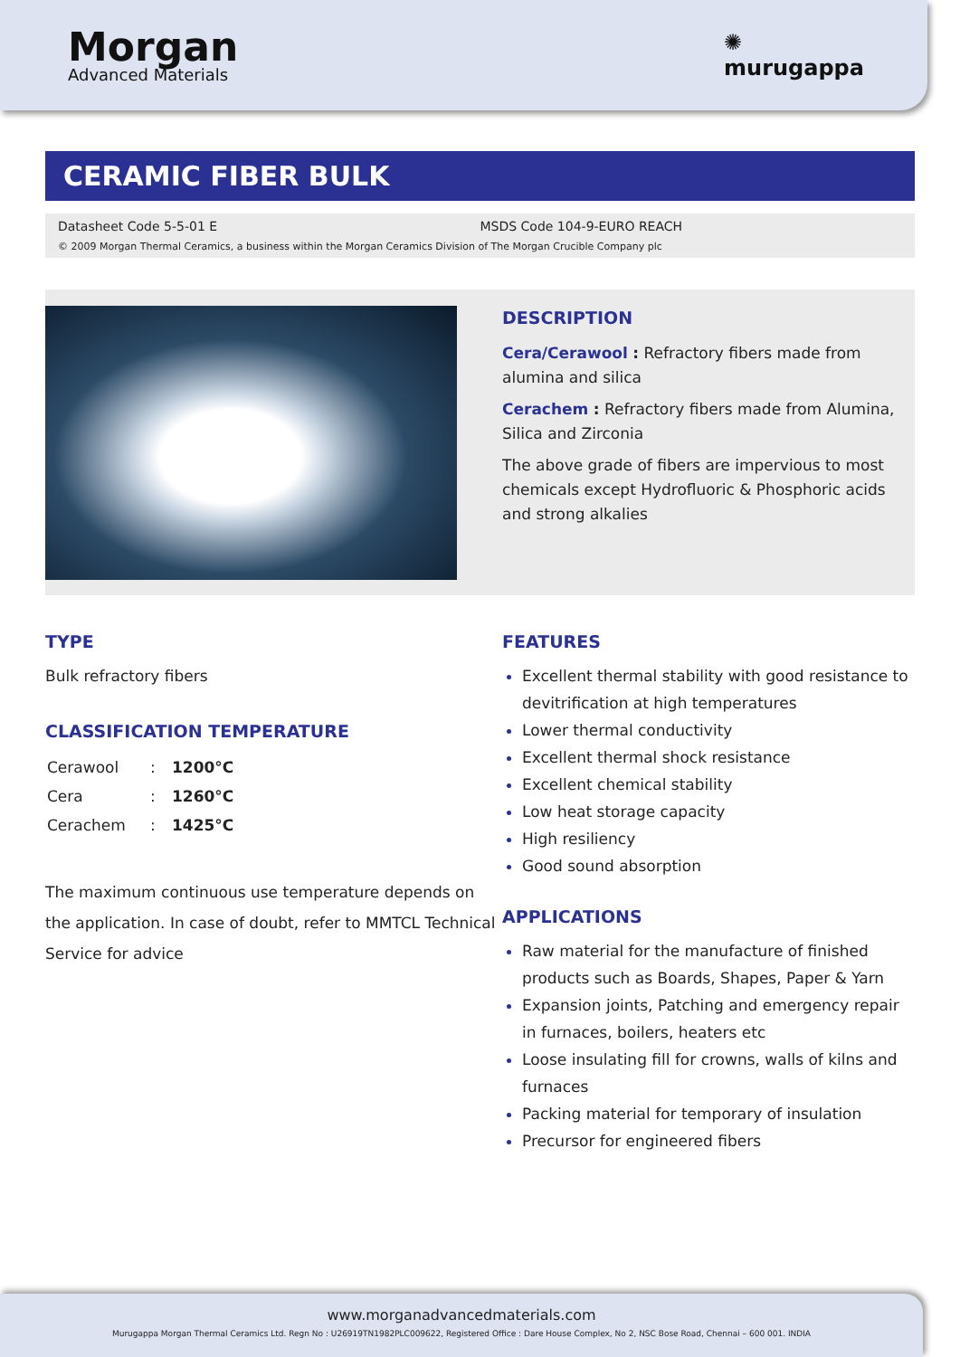Morgan
Advanced Materials
✺
murugappa
CERAMIC FIBER BULK
Datasheet Code 5-5-01 E MSDS Code 104-9-EURO REACH
© 2009 Morgan Thermal Ceramics, a business within the Morgan Ceramics Division of The Morgan Crucible Company plc
DESCRIPTION
Cera/Cerawool : Refractory fibers made from alumina and silica
Cerachem : Refractory fibers made from Alumina, Silica and Zirconia
The above grade of fibers are impervious to most chemicals except Hydrofluoric & Phosphoric acids and strong alkalies
TYPE
Bulk refractory fibers
CLASSIFICATION TEMPERATURE
| Cerawool | : | 1200°C |
| Cera | : | 1260°C |
| Cerachem | : | 1425°C |
The maximum continuous use temperature depends on the application. In case of doubt, refer to MMTCL Technical Service for advice
FEATURES
Excellent thermal stability with good resistance to devitrification at high temperatures
Lower thermal conductivity
Excellent thermal shock resistance
Excellent chemical stability
Low heat storage capacity
High resiliency
Good sound absorption
APPLICATIONS
Raw material for the manufacture of finished products such as Boards, Shapes, Paper & Yarn
Expansion joints, Patching and emergency repair in furnaces, boilers, heaters etc
Loose insulating fill for crowns, walls of kilns and furnaces
Packing material for temporary of insulation
Precursor for engineered fibers
www.morganadvancedmaterials.com
Murugappa Morgan Thermal Ceramics Ltd. Regn No : U26919TN1982PLC009622, Registered Office : Dare House Complex, No 2, NSC Bose Road, Chennai – 600 001. INDIA